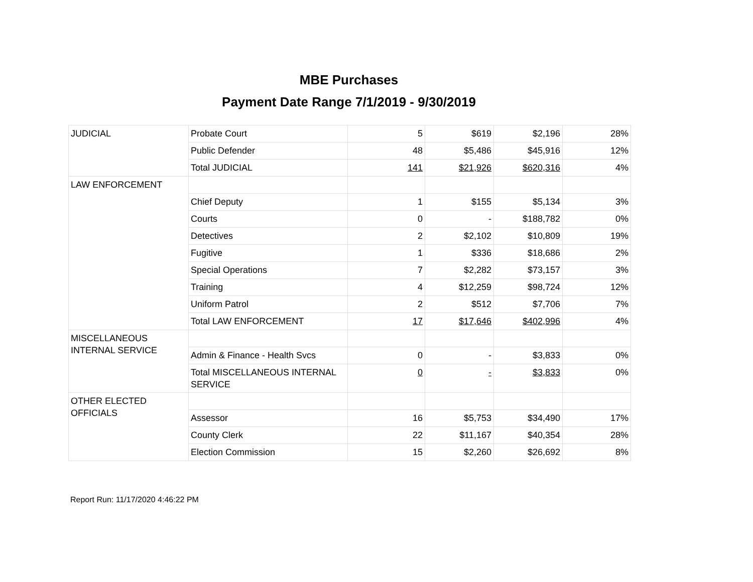MBE Purchases
Payment Date Range 7/1/2019 - 9/30/2019
| JUDICIAL | Probate Court | 5 | $619 | $2,196 | 28% |
| | Public Defender | 48 | $5,486 | $45,916 | 12% |
| | Total JUDICIAL | 141 | $21,926 | $620,316 | 4% |
| LAW ENFORCEMENT | | | | | |
| | Chief Deputy | 1 | $155 | $5,134 | 3% |
| | Courts | 0 | - | $188,782 | 0% |
| | Detectives | 2 | $2,102 | $10,809 | 19% |
| | Fugitive | 1 | $336 | $18,686 | 2% |
| | Special Operations | 7 | $2,282 | $73,157 | 3% |
| | Training | 4 | $12,259 | $98,724 | 12% |
| | Uniform Patrol | 2 | $512 | $7,706 | 7% |
| | Total LAW ENFORCEMENT | 17 | $17,646 | $402,996 | 4% |
| MISCELLANEOUS INTERNAL SERVICE | | | | | |
| | Admin & Finance - Health Svcs | 0 | - | $3,833 | 0% |
| | Total MISCELLANEOUS INTERNAL SERVICE | 0 | - | $3,833 | 0% |
| OTHER ELECTED OFFICIALS | | | | | |
| | Assessor | 16 | $5,753 | $34,490 | 17% |
| | County Clerk | 22 | $11,167 | $40,354 | 28% |
| | Election Commission | 15 | $2,260 | $26,692 | 8% |
Report Run: 11/17/2020 4:46:22 PM